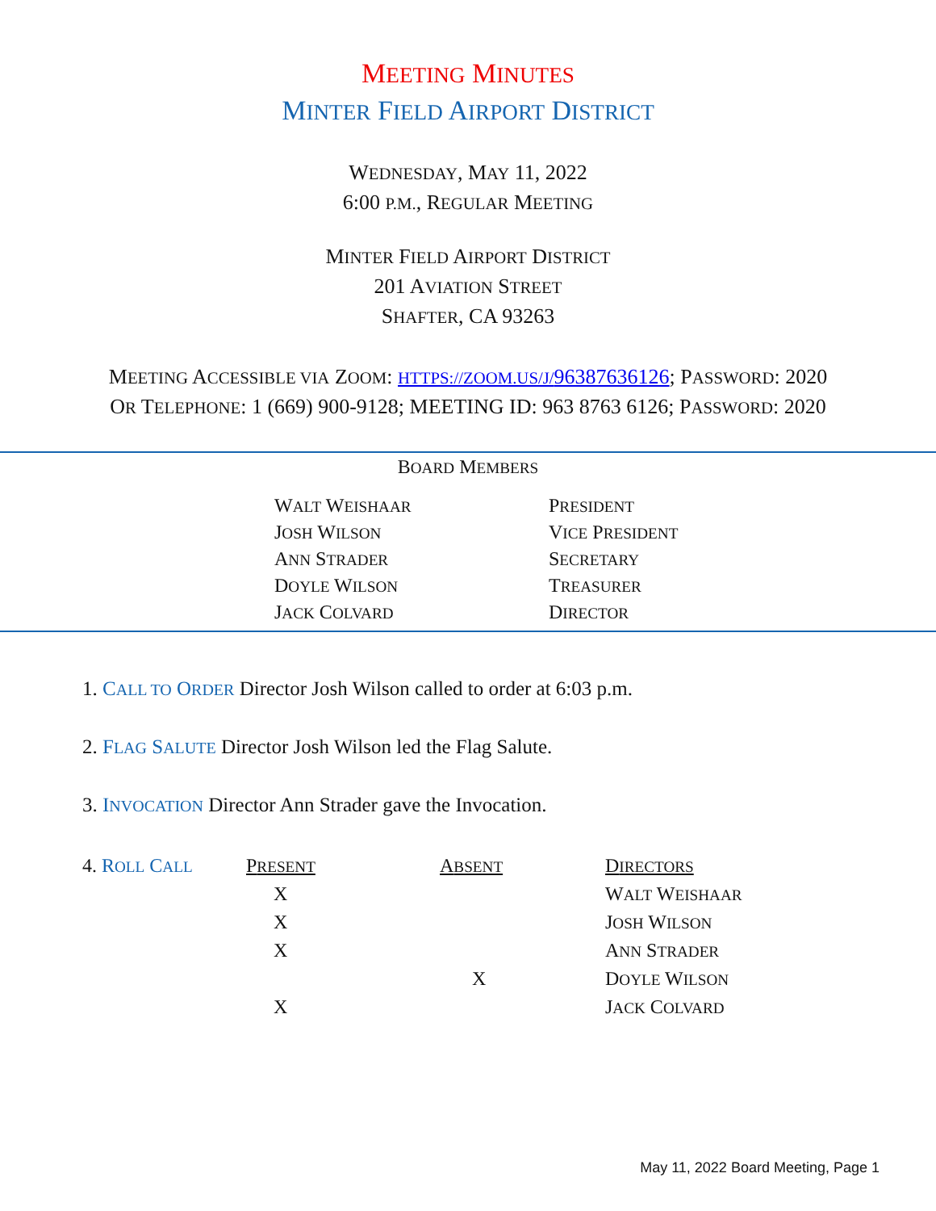MEETING MINUTES
MINTER FIELD AIRPORT DISTRICT
WEDNESDAY, MAY 11, 2022
6:00 P.M., REGULAR MEETING
MINTER FIELD AIRPORT DISTRICT
201 AVIATION STREET
SHAFTER, CA 93263
MEETING ACCESSIBLE VIA ZOOM: HTTPS://ZOOM.US/J/96387636126; PASSWORD: 2020
OR TELEPHONE: 1 (669) 900-9128; MEETING ID: 963 8763 6126; PASSWORD: 2020
BOARD MEMBERS
| W ALT W EISHAAR | P RESIDENT |
| J OSH W ILSON | V ICE P RESIDENT |
| A NN S TRADER | S ECRETARY |
| D OYLE W ILSON | T REASURER |
| J ACK C OLVARD | D IRECTOR |
1. CALL TO ORDER Director Josh Wilson called to order at 6:03 p.m.
2. FLAG SALUTE Director Josh Wilson led the Flag Salute.
3. INVOCATION Director Ann Strader gave the Invocation.
| 4. R OLL C ALL | P RESENT | A BSENT | D IRECTORS |
| --- | --- | --- | --- |
| | X | | W ALT W EISHAAR |
| | X | | J OSH W ILSON |
| | X | | A NN S TRADER |
| | | X | D OYLE W ILSON |
| | X | | J ACK C OLVARD |
May 11, 2022 Board Meeting, Page 1